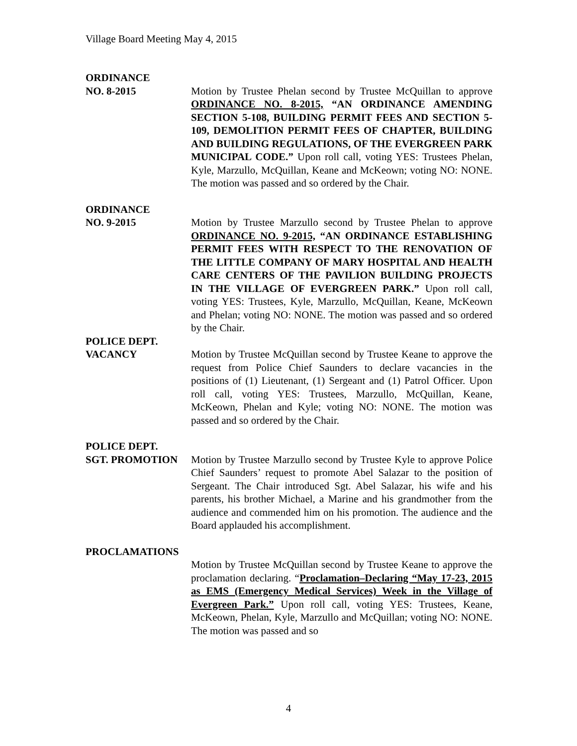Village Board Meeting May 4, 2015
ORDINANCE
NO. 8-2015
Motion by Trustee Phelan second by Trustee McQuillan to approve ORDINANCE NO. 8-2015, “AN ORDINANCE AMENDING SECTION 5-108, BUILDING PERMIT FEES AND SECTION 5-109, DEMOLITION PERMIT FEES OF CHAPTER, BUILDING AND BUILDING REGULATIONS, OF THE EVERGREEN PARK MUNICIPAL CODE.” Upon roll call, voting YES: Trustees Phelan, Kyle, Marzullo, McQuillan, Keane and McKeown; voting NO: NONE. The motion was passed and so ordered by the Chair.
ORDINANCE
NO. 9-2015
Motion by Trustee Marzullo second by Trustee Phelan to approve ORDINANCE NO. 9-2015, “AN ORDINANCE ESTABLISHING PERMIT FEES WITH RESPECT TO THE RENOVATION OF THE LITTLE COMPANY OF MARY HOSPITAL AND HEALTH CARE CENTERS OF THE PAVILION BUILDING PROJECTS IN THE VILLAGE OF EVERGREEN PARK.” Upon roll call, voting YES: Trustees, Kyle, Marzullo, McQuillan, Keane, McKeown and Phelan; voting NO: NONE. The motion was passed and so ordered by the Chair.
POLICE DEPT.
VACANCY
Motion by Trustee McQuillan second by Trustee Keane to approve the request from Police Chief Saunders to declare vacancies in the positions of (1) Lieutenant, (1) Sergeant and (1) Patrol Officer. Upon roll call, voting YES: Trustees, Marzullo, McQuillan, Keane, McKeown, Phelan and Kyle; voting NO: NONE. The motion was passed and so ordered by the Chair.
POLICE DEPT.
SGT. PROMOTION
Motion by Trustee Marzullo second by Trustee Kyle to approve Police Chief Saunders’ request to promote Abel Salazar to the position of Sergeant. The Chair introduced Sgt. Abel Salazar, his wife and his parents, his brother Michael, a Marine and his grandmother from the audience and commended him on his promotion. The audience and the Board applauded his accomplishment.
PROCLAMATIONS
Motion by Trustee McQuillan second by Trustee Keane to approve the proclamation declaring. “Proclamation–Declaring “May 17-23, 2015 as EMS (Emergency Medical Services) Week in the Village of Evergreen Park.” Upon roll call, voting YES: Trustees, Keane, McKeown, Phelan, Kyle, Marzullo and McQuillan; voting NO: NONE. The motion was passed and so
4